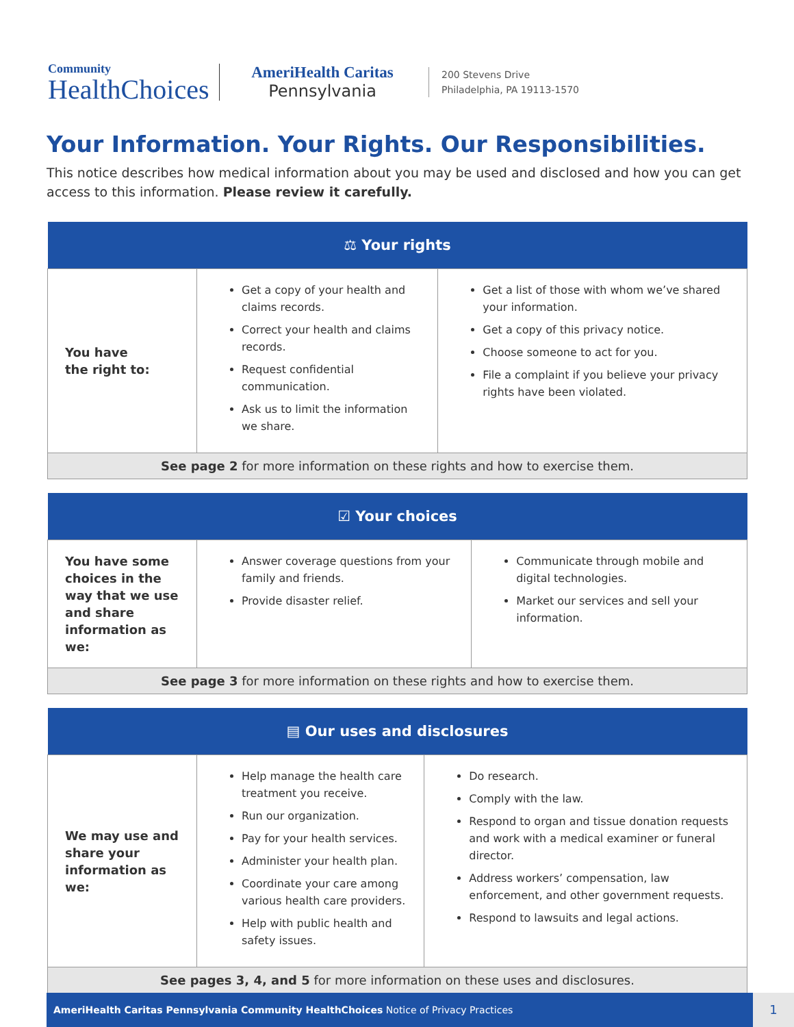Community
HealthChoices
AmeriHealth Caritas
Pennsylvania
200 Stevens Drive
Philadelphia, PA 19113-1570
Your Information. Your Rights. Our Responsibilities.
This notice describes how medical information about you may be used and disclosed and how you can get access to this information. Please review it carefully.
| ⚖ Your rights | | |
| --- | --- | --- |
| You have the right to: | Get a copy of your health and claims records. Correct your health and claims records. Request confidential communication. Ask us to limit the information we share. | Get a list of those with whom we’ve shared your information. Get a copy of this privacy notice. Choose someone to act for you. File a complaint if you believe your privacy rights have been violated. |
| See page 2 for more information on these rights and how to exercise them. | | |
| ☑ Your choices | | |
| --- | --- | --- |
| You have some choices in the way that we use and share information as we: | Answer coverage questions from your family and friends. Provide disaster relief. | Communicate through mobile and digital technologies. Market our services and sell your information. |
| See page 3 for more information on these rights and how to exercise them. | | |
| ▤ Our uses and disclosures | | |
| --- | --- | --- |
| We may use and share your information as we: | Help manage the health care treatment you receive. Run our organization. Pay for your health services. Administer your health plan. Coordinate your care among various health care providers. Help with public health and safety issues. | Do research. Comply with the law. Respond to organ and tissue donation requests and work with a medical examiner or funeral director. Address workers’ compensation, law enforcement, and other government requests. Respond to lawsuits and legal actions. |
| See pages 3, 4, and 5 for more information on these uses and disclosures. | | |
AmeriHealth Caritas Pennsylvania Community HealthChoices Notice of Privacy Practices 1